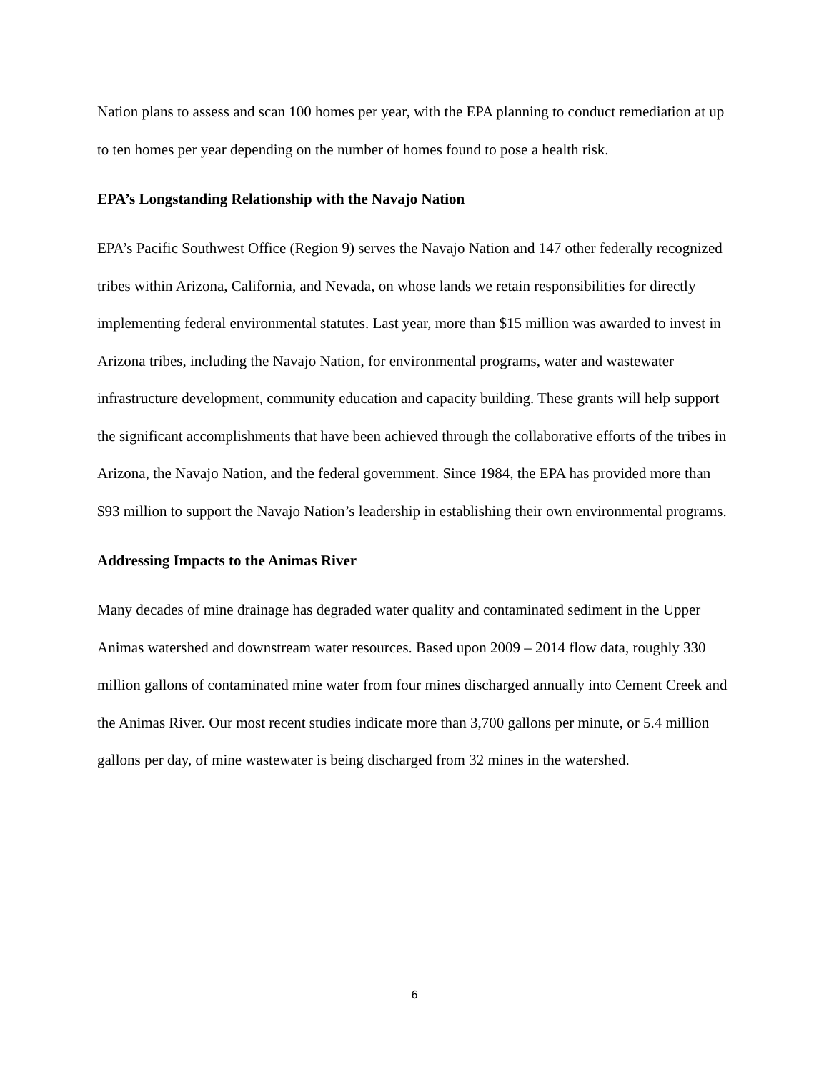Nation plans to assess and scan 100 homes per year, with the EPA planning to conduct remediation at up to ten homes per year depending on the number of homes found to pose a health risk.
EPA’s Longstanding Relationship with the Navajo Nation
EPA’s Pacific Southwest Office (Region 9) serves the Navajo Nation and 147 other federally recognized tribes within Arizona, California, and Nevada, on whose lands we retain responsibilities for directly implementing federal environmental statutes. Last year, more than $15 million was awarded to invest in Arizona tribes, including the Navajo Nation, for environmental programs, water and wastewater infrastructure development, community education and capacity building. These grants will help support the significant accomplishments that have been achieved through the collaborative efforts of the tribes in Arizona, the Navajo Nation, and the federal government. Since 1984, the EPA has provided more than $93 million to support the Navajo Nation’s leadership in establishing their own environmental programs.
Addressing Impacts to the Animas River
Many decades of mine drainage has degraded water quality and contaminated sediment in the Upper Animas watershed and downstream water resources. Based upon 2009 – 2014 flow data, roughly 330 million gallons of contaminated mine water from four mines discharged annually into Cement Creek and the Animas River. Our most recent studies indicate more than 3,700 gallons per minute, or 5.4 million gallons per day, of mine wastewater is being discharged from 32 mines in the watershed.
6